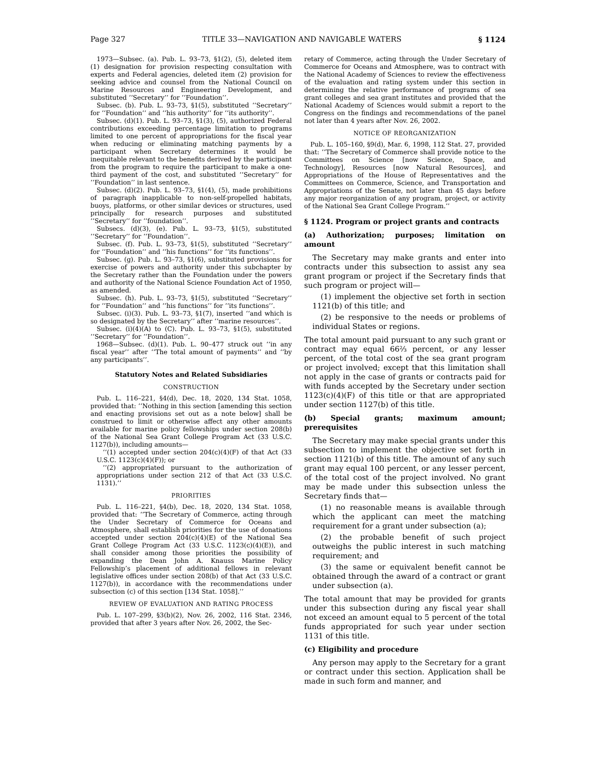Page 327 TITLE 33—NAVIGATION AND NAVIGABLE WATERS § 1124
1973—Subsec. (a). Pub. L. 93–73, §1(2), (5), deleted item (1) designation for provision respecting consultation with experts and Federal agencies, deleted item (2) provision for seeking advice and counsel from the National Council on Marine Resources and Engineering Development, and substituted ‘‘Secretary’’ for ‘‘Foundation’’.
Subsec. (b). Pub. L. 93–73, §1(5), substituted ‘‘Secretary’’ for ‘‘Foundation’’ and ‘‘his authority’’ for ‘‘its authority’’.
Subsec. (d)(1). Pub. L. 93–73, §1(3), (5), authorized Federal contributions exceeding percentage limitation to programs limited to one percent of appropriations for the fiscal year when reducing or eliminating matching payments by a participant when Secretary determines it would be inequitable relevant to the benefits derived by the participant from the program to require the participant to make a one-third payment of the cost, and substituted ‘‘Secretary’’ for ‘‘Foundation’’ in last sentence.
Subsec. (d)(2). Pub. L. 93–73, §1(4), (5), made prohibitions of paragraph inapplicable to non-self-propelled habitats, buoys, platforms, or other similar devices or structures, used principally for research purposes and substituted ‘‘Secretary’’ for ‘‘foundation’’.
Subsecs. (d)(3), (e). Pub. L. 93–73, §1(5), substituted ‘‘Secretary’’ for ‘‘Foundation’’.
Subsec. (f). Pub. L. 93–73, §1(5), substituted ‘‘Secretary’’ for ‘‘Foundation’’ and ‘‘his functions’’ for ‘‘its functions’’.
Subsec. (g). Pub. L. 93–73, §1(6), substituted provisions for exercise of powers and authority under this subchapter by the Secretary rather than the Foundation under the powers and authority of the National Science Foundation Act of 1950, as amended.
Subsec. (h). Pub. L. 93–73, §1(5), substituted ‘‘Secretary’’ for ‘‘Foundation’’ and ‘‘his functions’’ for ‘‘its functions’’.
Subsec. (i)(3). Pub. L. 93–73, §1(7), inserted ‘‘and which is so designated by the Secretary’’ after ‘‘marine resources’’.
Subsec. (i)(4)(A) to (C). Pub. L. 93–73, §1(5), substituted ‘‘Secretary’’ for ‘‘Foundation’’.
1968—Subsec. (d)(1). Pub. L. 90–477 struck out ‘‘in any fiscal year’’ after ‘‘The total amount of payments’’ and ‘‘by any participants’’.
Statutory Notes and Related Subsidiaries
CONSTRUCTION
Pub. L. 116–221, §4(d), Dec. 18, 2020, 134 Stat. 1058, provided that: ‘‘Nothing in this section [amending this section and enacting provisions set out as a note below] shall be construed to limit or otherwise affect any other amounts available for marine policy fellowships under section 208(b) of the National Sea Grant College Program Act (33 U.S.C. 1127(b)), including amounts—
‘‘(1) accepted under section 204(c)(4)(F) of that Act (33 U.S.C. 1123(c)(4)(F)); or
‘‘(2) appropriated pursuant to the authorization of appropriations under section 212 of that Act (33 U.S.C. 1131).’’
PRIORITIES
Pub. L. 116–221, §4(b), Dec. 18, 2020, 134 Stat. 1058, provided that: ‘‘The Secretary of Commerce, acting through the Under Secretary of Commerce for Oceans and Atmosphere, shall establish priorities for the use of donations accepted under section 204(c)(4)(E) of the National Sea Grant College Program Act (33 U.S.C. 1123(c)(4)(E)), and shall consider among those priorities the possibility of expanding the Dean John A. Knauss Marine Policy Fellowship’s placement of additional fellows in relevant legislative offices under section 208(b) of that Act (33 U.S.C. 1127(b)), in accordance with the recommendations under subsection (c) of this section [134 Stat. 1058].’’
REVIEW OF EVALUATION AND RATING PROCESS
Pub. L. 107–299, §3(b)(2), Nov. 26, 2002, 116 Stat. 2346, provided that after 3 years after Nov. 26, 2002, the Sec-
retary of Commerce, acting through the Under Secretary of Commerce for Oceans and Atmosphere, was to contract with the National Academy of Sciences to review the effectiveness of the evaluation and rating system under this section in determining the relative performance of programs of sea grant colleges and sea grant institutes and provided that the National Academy of Sciences would submit a report to the Congress on the findings and recommendations of the panel not later than 4 years after Nov. 26, 2002.
NOTICE OF REORGANIZATION
Pub. L. 105–160, §9(d), Mar. 6, 1998, 112 Stat. 27, provided that: ‘‘The Secretary of Commerce shall provide notice to the Committees on Science [now Science, Space, and Technology], Resources [now Natural Resources], and Appropriations of the House of Representatives and the Committees on Commerce, Science, and Transportation and Appropriations of the Senate, not later than 45 days before any major reorganization of any program, project, or activity of the National Sea Grant College Program.’’
§ 1124. Program or project grants and contracts
(a) Authorization; purposes; limitation on amount
The Secretary may make grants and enter into contracts under this subsection to assist any sea grant program or project if the Secretary finds that such program or project will—
(1) implement the objective set forth in section 1121(b) of this title; and
(2) be responsive to the needs or problems of individual States or regions.
The total amount paid pursuant to any such grant or contract may equal 66⅔ percent, or any lesser percent, of the total cost of the sea grant program or project involved; except that this limitation shall not apply in the case of grants or contracts paid for with funds accepted by the Secretary under section 1123(c)(4)(F) of this title or that are appropriated under section 1127(b) of this title.
(b) Special grants; maximum amount; prerequisites
The Secretary may make special grants under this subsection to implement the objective set forth in section 1121(b) of this title. The amount of any such grant may equal 100 percent, or any lesser percent, of the total cost of the project involved. No grant may be made under this subsection unless the Secretary finds that—
(1) no reasonable means is available through which the applicant can meet the matching requirement for a grant under subsection (a);
(2) the probable benefit of such project outweighs the public interest in such matching requirement; and
(3) the same or equivalent benefit cannot be obtained through the award of a contract or grant under subsection (a).
The total amount that may be provided for grants under this subsection during any fiscal year shall not exceed an amount equal to 5 percent of the total funds appropriated for such year under section 1131 of this title.
(c) Eligibility and procedure
Any person may apply to the Secretary for a grant or contract under this section. Application shall be made in such form and manner, and